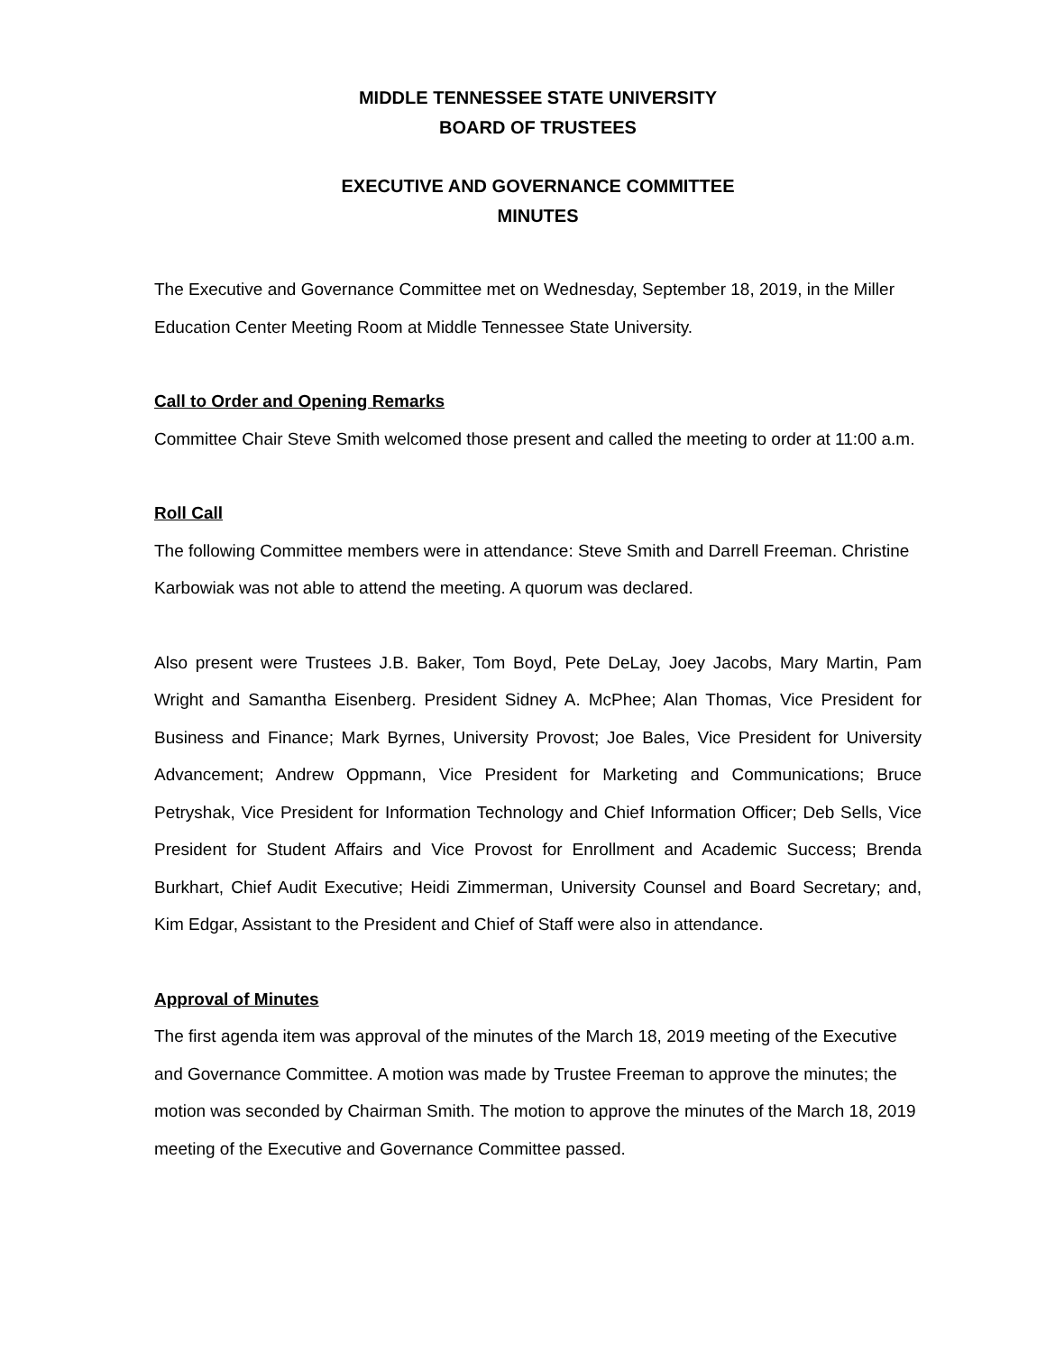MIDDLE TENNESSEE STATE UNIVERSITY
BOARD OF TRUSTEES
EXECUTIVE AND GOVERNANCE COMMITTEE
MINUTES
The Executive and Governance Committee met on Wednesday, September 18, 2019, in the Miller Education Center Meeting Room at Middle Tennessee State University.
Call to Order and Opening Remarks
Committee Chair Steve Smith welcomed those present and called the meeting to order at 11:00 a.m.
Roll Call
The following Committee members were in attendance: Steve Smith and Darrell Freeman. Christine Karbowiak was not able to attend the meeting. A quorum was declared.
Also present were Trustees J.B. Baker, Tom Boyd, Pete DeLay, Joey Jacobs, Mary Martin, Pam Wright and Samantha Eisenberg. President Sidney A. McPhee; Alan Thomas, Vice President for Business and Finance; Mark Byrnes, University Provost; Joe Bales, Vice President for University Advancement; Andrew Oppmann, Vice President for Marketing and Communications; Bruce Petryshak, Vice President for Information Technology and Chief Information Officer; Deb Sells, Vice President for Student Affairs and Vice Provost for Enrollment and Academic Success; Brenda Burkhart, Chief Audit Executive; Heidi Zimmerman, University Counsel and Board Secretary; and, Kim Edgar, Assistant to the President and Chief of Staff were also in attendance.
Approval of Minutes
The first agenda item was approval of the minutes of the March 18, 2019 meeting of the Executive and Governance Committee. A motion was made by Trustee Freeman to approve the minutes; the motion was seconded by Chairman Smith. The motion to approve the minutes of the March 18, 2019 meeting of the Executive and Governance Committee passed.